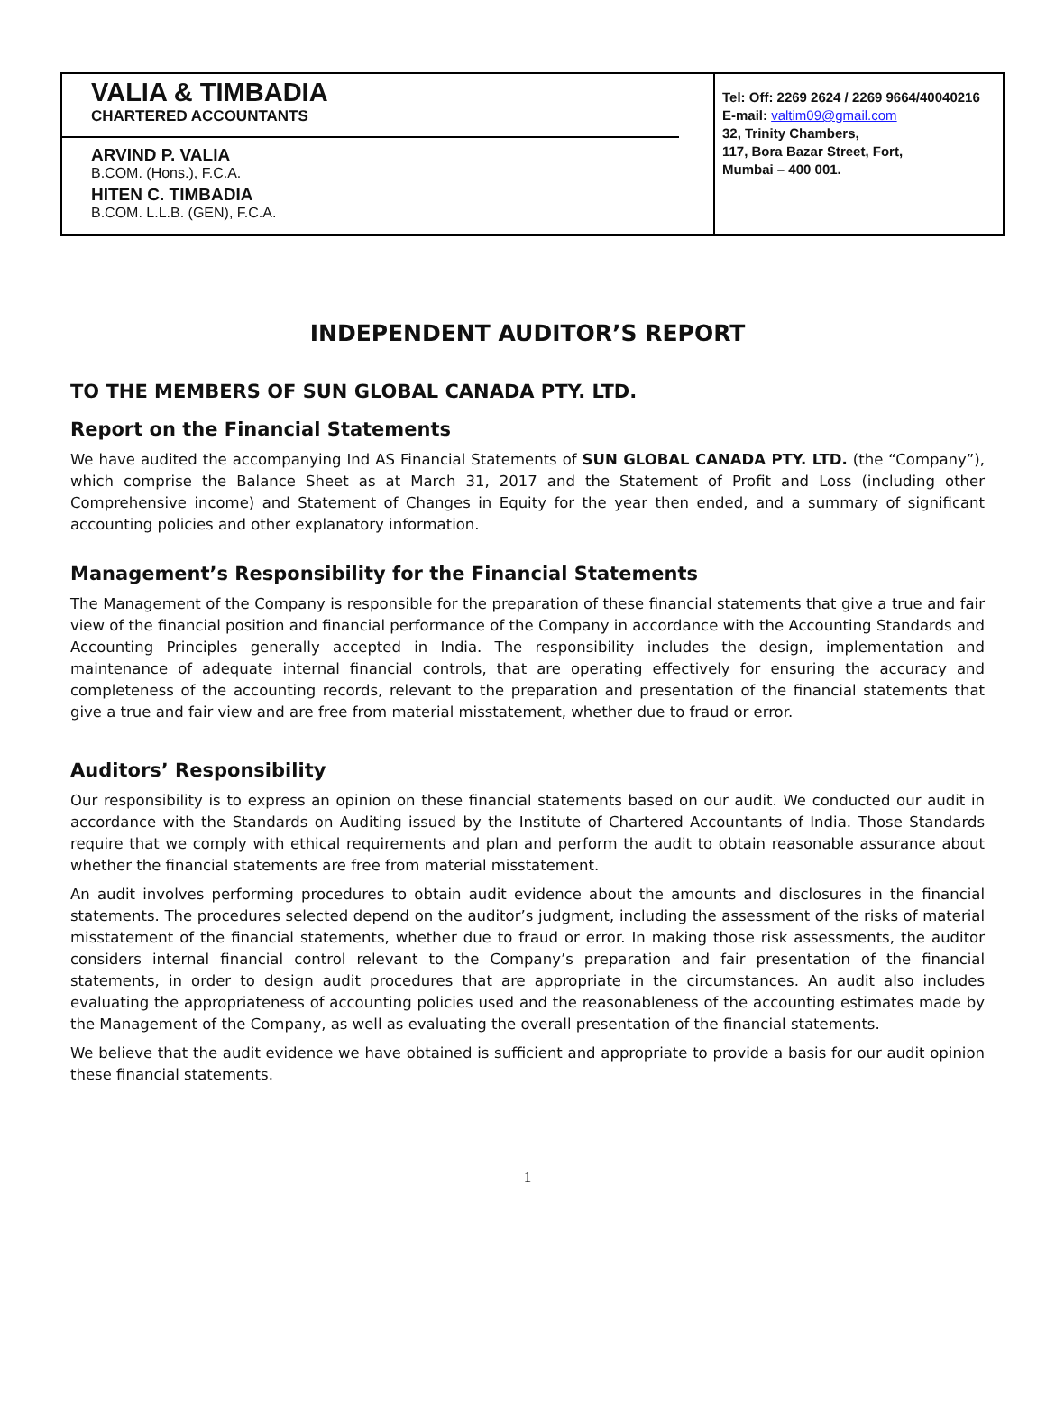VALIA & TIMBADIA
CHARTERED ACCOUNTANTS
ARVIND P. VALIA
B.COM. (Hons.), F.C.A.
HITEN C. TIMBADIA
B.COM. L.L.B. (GEN), F.C.A.
Tel: Off: 2269 2624 / 2269 9664/40040216
E-mail: valtim09@gmail.com
32, Trinity Chambers,
117, Bora Bazar Street, Fort,
Mumbai – 400 001.
INDEPENDENT AUDITOR’S REPORT
TO THE MEMBERS OF SUN GLOBAL CANADA PTY. LTD.
Report on the Financial Statements
We have audited the accompanying Ind AS Financial Statements of SUN GLOBAL CANADA PTY. LTD. (the “Company”), which comprise the Balance Sheet as at March 31, 2017 and the Statement of Profit and Loss (including other Comprehensive income) and Statement of Changes in Equity for the year then ended, and a summary of significant accounting policies and other explanatory information.
Management’s Responsibility for the Financial Statements
The Management of the Company is responsible for the preparation of these financial statements that give a true and fair view of the financial position and financial performance of the Company in accordance with the Accounting Standards and Accounting Principles generally accepted in India. The responsibility includes the design, implementation and maintenance of adequate internal financial controls, that are operating effectively for ensuring the accuracy and completeness of the accounting records, relevant to the preparation and presentation of the financial statements that give a true and fair view and are free from material misstatement, whether due to fraud or error.
Auditors’ Responsibility
Our responsibility is to express an opinion on these financial statements based on our audit. We conducted our audit in accordance with the Standards on Auditing issued by the Institute of Chartered Accountants of India. Those Standards require that we comply with ethical requirements and plan and perform the audit to obtain reasonable assurance about whether the financial statements are free from material misstatement.
An audit involves performing procedures to obtain audit evidence about the amounts and disclosures in the financial statements. The procedures selected depend on the auditor’s judgment, including the assessment of the risks of material misstatement of the financial statements, whether due to fraud or error. In making those risk assessments, the auditor considers internal financial control relevant to the Company’s preparation and fair presentation of the financial statements, in order to design audit procedures that are appropriate in the circumstances. An audit also includes evaluating the appropriateness of accounting policies used and the reasonableness of the accounting estimates made by the Management of the Company, as well as evaluating the overall presentation of the financial statements.
We believe that the audit evidence we have obtained is sufficient and appropriate to provide a basis for our audit opinion these financial statements.
1